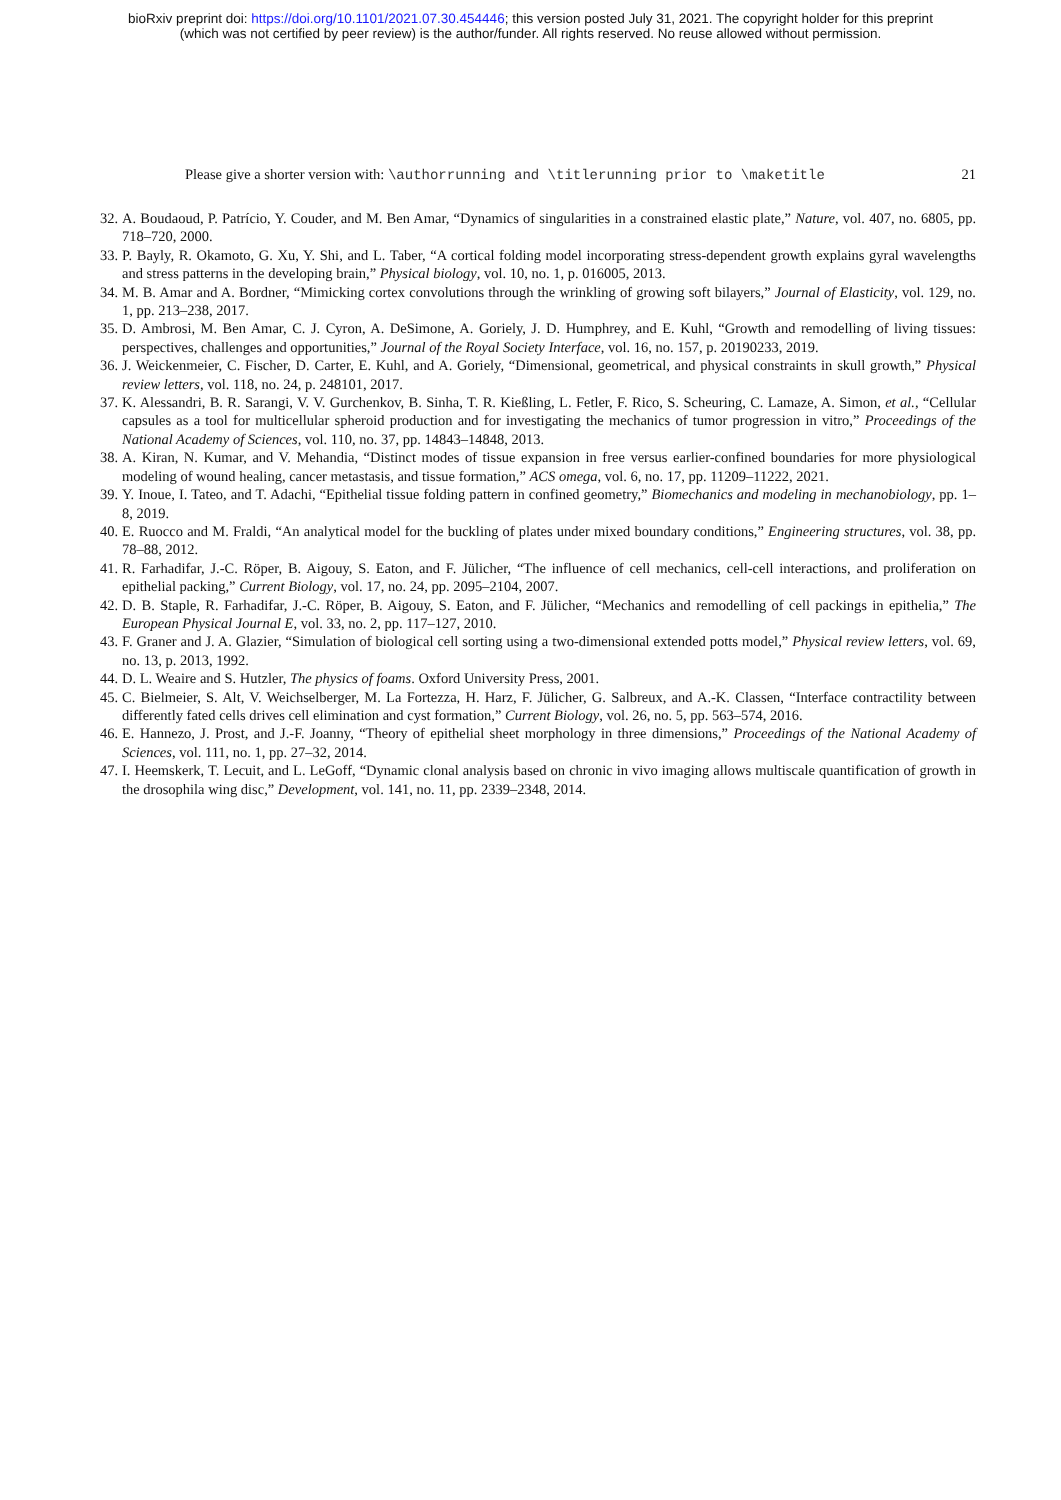bioRxiv preprint doi: https://doi.org/10.1101/2021.07.30.454446; this version posted July 31, 2021. The copyright holder for this preprint
(which was not certified by peer review) is the author/funder. All rights reserved. No reuse allowed without permission.
Please give a shorter version with: \authorrunning and \titlerunning prior to \maketitle 21
32. A. Boudaoud, P. Patrício, Y. Couder, and M. Ben Amar, “Dynamics of singularities in a constrained elastic plate,” Nature, vol. 407, no. 6805, pp. 718–720, 2000.
33. P. Bayly, R. Okamoto, G. Xu, Y. Shi, and L. Taber, “A cortical folding model incorporating stress-dependent growth explains gyral wavelengths and stress patterns in the developing brain,” Physical biology, vol. 10, no. 1, p. 016005, 2013.
34. M. B. Amar and A. Bordner, “Mimicking cortex convolutions through the wrinkling of growing soft bilayers,” Journal of Elasticity, vol. 129, no. 1, pp. 213–238, 2017.
35. D. Ambrosi, M. Ben Amar, C. J. Cyron, A. DeSimone, A. Goriely, J. D. Humphrey, and E. Kuhl, “Growth and remodelling of living tissues: perspectives, challenges and opportunities,” Journal of the Royal Society Interface, vol. 16, no. 157, p. 20190233, 2019.
36. J. Weickenmeier, C. Fischer, D. Carter, E. Kuhl, and A. Goriely, “Dimensional, geometrical, and physical constraints in skull growth,” Physical review letters, vol. 118, no. 24, p. 248101, 2017.
37. K. Alessandri, B. R. Sarangi, V. V. Gurchenkov, B. Sinha, T. R. Kießling, L. Fetler, F. Rico, S. Scheuring, C. Lamaze, A. Simon, et al., “Cellular capsules as a tool for multicellular spheroid production and for investigating the mechanics of tumor progression in vitro,” Proceedings of the National Academy of Sciences, vol. 110, no. 37, pp. 14843–14848, 2013.
38. A. Kiran, N. Kumar, and V. Mehandia, “Distinct modes of tissue expansion in free versus earlier-confined boundaries for more physiological modeling of wound healing, cancer metastasis, and tissue formation,” ACS omega, vol. 6, no. 17, pp. 11209–11222, 2021.
39. Y. Inoue, I. Tateo, and T. Adachi, “Epithelial tissue folding pattern in confined geometry,” Biomechanics and modeling in mechanobiology, pp. 1–8, 2019.
40. E. Ruocco and M. Fraldi, “An analytical model for the buckling of plates under mixed boundary conditions,” Engineering structures, vol. 38, pp. 78–88, 2012.
41. R. Farhadifar, J.-C. Röper, B. Aigouy, S. Eaton, and F. Jülicher, “The influence of cell mechanics, cell-cell interactions, and proliferation on epithelial packing,” Current Biology, vol. 17, no. 24, pp. 2095–2104, 2007.
42. D. B. Staple, R. Farhadifar, J.-C. Röper, B. Aigouy, S. Eaton, and F. Jülicher, “Mechanics and remodelling of cell packings in epithelia,” The European Physical Journal E, vol. 33, no. 2, pp. 117–127, 2010.
43. F. Graner and J. A. Glazier, “Simulation of biological cell sorting using a two-dimensional extended potts model,” Physical review letters, vol. 69, no. 13, p. 2013, 1992.
44. D. L. Weaire and S. Hutzler, The physics of foams. Oxford University Press, 2001.
45. C. Bielmeier, S. Alt, V. Weichselberger, M. La Fortezza, H. Harz, F. Jülicher, G. Salbreux, and A.-K. Classen, “Interface contractility between differently fated cells drives cell elimination and cyst formation,” Current Biology, vol. 26, no. 5, pp. 563–574, 2016.
46. E. Hannezo, J. Prost, and J.-F. Joanny, “Theory of epithelial sheet morphology in three dimensions,” Proceedings of the National Academy of Sciences, vol. 111, no. 1, pp. 27–32, 2014.
47. I. Heemskerk, T. Lecuit, and L. LeGoff, “Dynamic clonal analysis based on chronic in vivo imaging allows multiscale quantification of growth in the drosophila wing disc,” Development, vol. 141, no. 11, pp. 2339–2348, 2014.